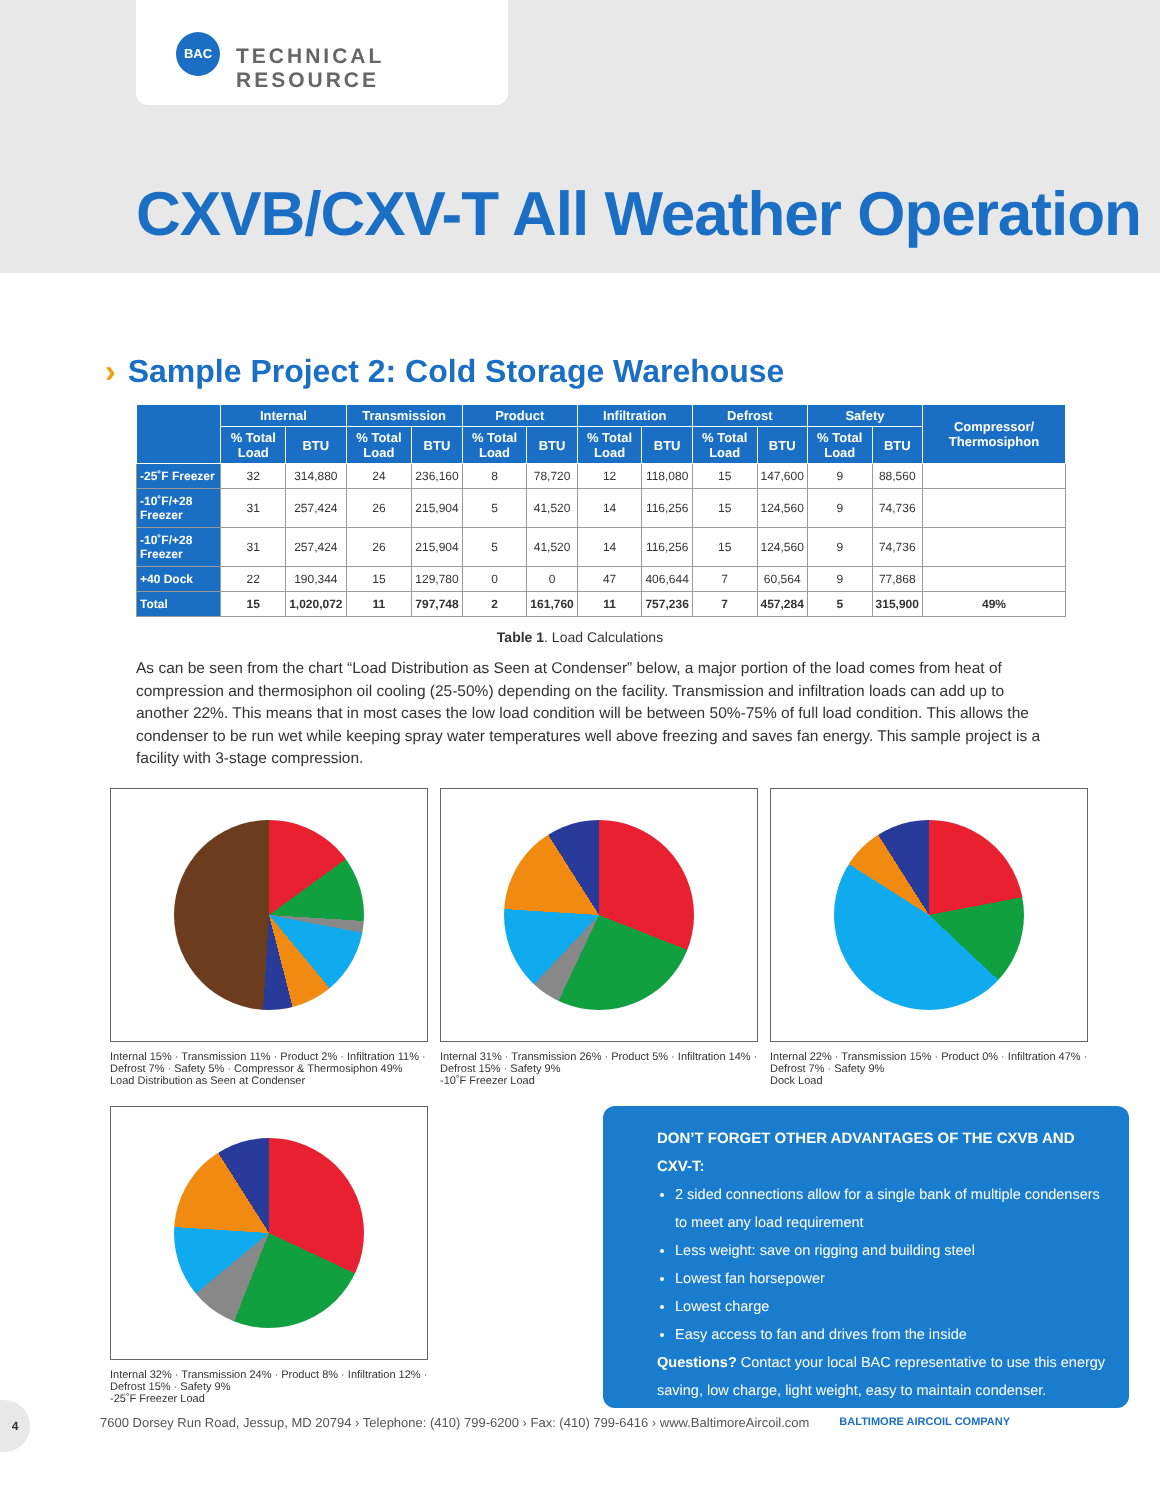BAC
TECHNICAL RESOURCE
CXVB/CXV-T All Weather Operation
› Sample Project 2: Cold Storage Warehouse
| | Internal | | Transmission | | Product | | Infiltration | | Defrost | | Safety | | Compressor/ Thermosiphon |
| --- | --- | --- | --- | --- | --- | --- | --- | --- | --- | --- | --- | --- | --- |
| | % Total Load | BTU | % Total Load | BTU | % Total Load | BTU | % Total Load | BTU | % Total Load | BTU | % Total Load | BTU | |
| -25˚F Freezer | 32 | 314,880 | 24 | 236,160 | 8 | 78,720 | 12 | 118,080 | 15 | 147,600 | 9 | 88,560 | |
| -10˚F/+28 Freezer | 31 | 257,424 | 26 | 215,904 | 5 | 41,520 | 14 | 116,256 | 15 | 124,560 | 9 | 74,736 | |
| -10˚F/+28 Freezer | 31 | 257,424 | 26 | 215,904 | 5 | 41,520 | 14 | 116,256 | 15 | 124,560 | 9 | 74,736 | |
| +40 Dock | 22 | 190,344 | 15 | 129,780 | 0 | 0 | 47 | 406,644 | 7 | 60,564 | 9 | 77,868 | |
| Total | 15 | 1,020,072 | 11 | 797,748 | 2 | 161,760 | 11 | 757,236 | 7 | 457,284 | 5 | 315,900 | 49% |
Table 1. Load Calculations
As can be seen from the chart “Load Distribution as Seen at Condenser” below, a major portion of the load comes from heat of compression and thermosiphon oil cooling (25-50%) depending on the facility. Transmission and infiltration loads can add up to another 22%. This means that in most cases the low load condition will be between 50%-75% of full load condition. This allows the condenser to be run wet while keeping spray water temperatures well above freezing and saves fan energy. This sample project is a facility with 3-stage compression.
Internal 15% · Transmission 11% · Product 2% · Infiltration 11% · Defrost 7% · Safety 5% · Compressor & Thermosiphon 49%
Load Distribution as Seen at Condenser
Internal 31% · Transmission 26% · Product 5% · Infiltration 14% · Defrost 15% · Safety 9%
-10˚F Freezer Load
Internal 22% · Transmission 15% · Product 0% · Infiltration 47% · Defrost 7% · Safety 9%
Dock Load
Internal 32% · Transmission 24% · Product 8% · Infiltration 12% · Defrost 15% · Safety 9%
-25˚F Freezer Load
DON’T FORGET OTHER ADVANTAGES OF THE CXVB AND CXV-T:
2 sided connections allow for a single bank of multiple condensers to meet any load requirement
Less weight: save on rigging and building steel
Lowest fan horsepower
Lowest charge
Easy access to fan and drives from the inside
Questions? Contact your local BAC representative to use this energy saving, low charge, light weight, easy to maintain condenser.
4
7600 Dorsey Run Road, Jessup, MD 20794 › Telephone: (410) 799-6200 › Fax: (410) 799-6416 › www.BaltimoreAircoil.com BALTIMORE AIRCOIL COMPANY